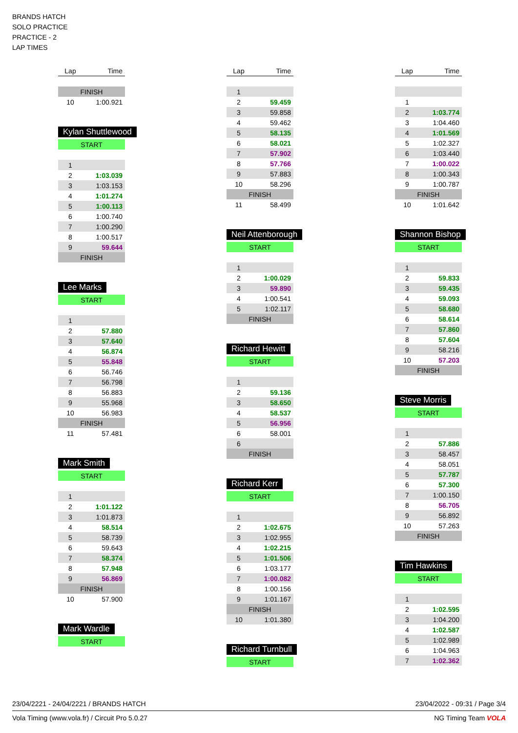BRANDS HATCH
SOLO PRACTICE
PRACTICE - 2
LAP TIMES
| Lap | Time |
| --- | --- |
| FINISH | |
| 10 | 1:00.921 |
Kylan Shuttlewood
| START | |
| 1 | |
| 2 | 1:03.039 |
| 3 | 1:03.153 |
| 4 | 1:01.274 |
| 5 | 1:00.113 |
| 6 | 1:00.740 |
| 7 | 1:00.290 |
| 8 | 1:00.517 |
| 9 | 59.644 |
| FINISH | |
Lee Marks
| START | |
| 1 | |
| 2 | 57.880 |
| 3 | 57.640 |
| 4 | 56.874 |
| 5 | 55.848 |
| 6 | 56.746 |
| 7 | 56.798 |
| 8 | 56.883 |
| 9 | 55.968 |
| 10 | 56.983 |
| FINISH | |
| 11 | 57.481 |
Mark Smith
| START | |
| 1 | |
| 2 | 1:01.122 |
| 3 | 1:01.873 |
| 4 | 58.514 |
| 5 | 58.739 |
| 6 | 59.643 |
| 7 | 58.374 |
| 8 | 57.948 |
| 9 | 56.869 |
| FINISH | |
| 10 | 57.900 |
Mark Wardle
| START |
| Lap | Time |
| --- | --- |
| 1 | |
| 2 | 59.459 |
| 3 | 59.858 |
| 4 | 59.462 |
| 5 | 58.135 |
| 6 | 58.021 |
| 7 | 57.902 |
| 8 | 57.766 |
| 9 | 57.883 |
| 10 | 58.296 |
| FINISH | |
| 11 | 58.499 |
Neil Attenborough
| START | |
| 1 | |
| 2 | 1:00.029 |
| 3 | 59.890 |
| 4 | 1:00.541 |
| 5 | 1:02.117 |
| FINISH | |
Richard Hewitt
| START | |
| 1 | |
| 2 | 59.136 |
| 3 | 58.650 |
| 4 | 58.537 |
| 5 | 56.956 |
| 6 | 58.001 |
| 6 | |
| FINISH | |
Richard Kerr
| START | |
| 1 | |
| 2 | 1:02.675 |
| 3 | 1:02.955 |
| 4 | 1:02.215 |
| 5 | 1:01.506 |
| 6 | 1:03.177 |
| 7 | 1:00.082 |
| 8 | 1:00.156 |
| 9 | 1:01.167 |
| FINISH | |
| 10 | 1:01.380 |
Richard Turnbull
| START |
| Lap | Time |
| --- | --- |
| 1 | |
| 2 | 1:03.774 |
| 3 | 1:04.460 |
| 4 | 1:01.569 |
| 5 | 1:02.327 |
| 6 | 1:03.440 |
| 7 | 1:00.022 |
| 8 | 1:00.343 |
| 9 | 1:00.787 |
| FINISH | |
| 10 | 1:01.642 |
Shannon Bishop
| START | |
| 1 | |
| 2 | 59.833 |
| 3 | 59.435 |
| 4 | 59.093 |
| 5 | 58.680 |
| 6 | 58.614 |
| 7 | 57.860 |
| 8 | 57.604 |
| 9 | 58.216 |
| 10 | 57.203 |
| FINISH | |
Steve Morris
| START | |
| 1 | |
| 2 | 57.886 |
| 3 | 58.457 |
| 4 | 58.051 |
| 5 | 57.787 |
| 6 | 57.300 |
| 7 | 1:00.150 |
| 8 | 56.705 |
| 9 | 56.892 |
| 10 | 57.263 |
| FINISH | |
Tim Hawkins
| START | |
| 1 | |
| 2 | 1:02.595 |
| 3 | 1:04.200 |
| 4 | 1:02.587 |
| 5 | 1:02.989 |
| 6 | 1:04.963 |
| 7 | 1:02.362 |
23/04/2221 - 24/04/2221 / BRANDS HATCH 23/04/2022 - 09:31 / Page 3/4
Vola Timing (www.vola.fr) / Circuit Pro 5.0.27 NG Timing Team VOLA